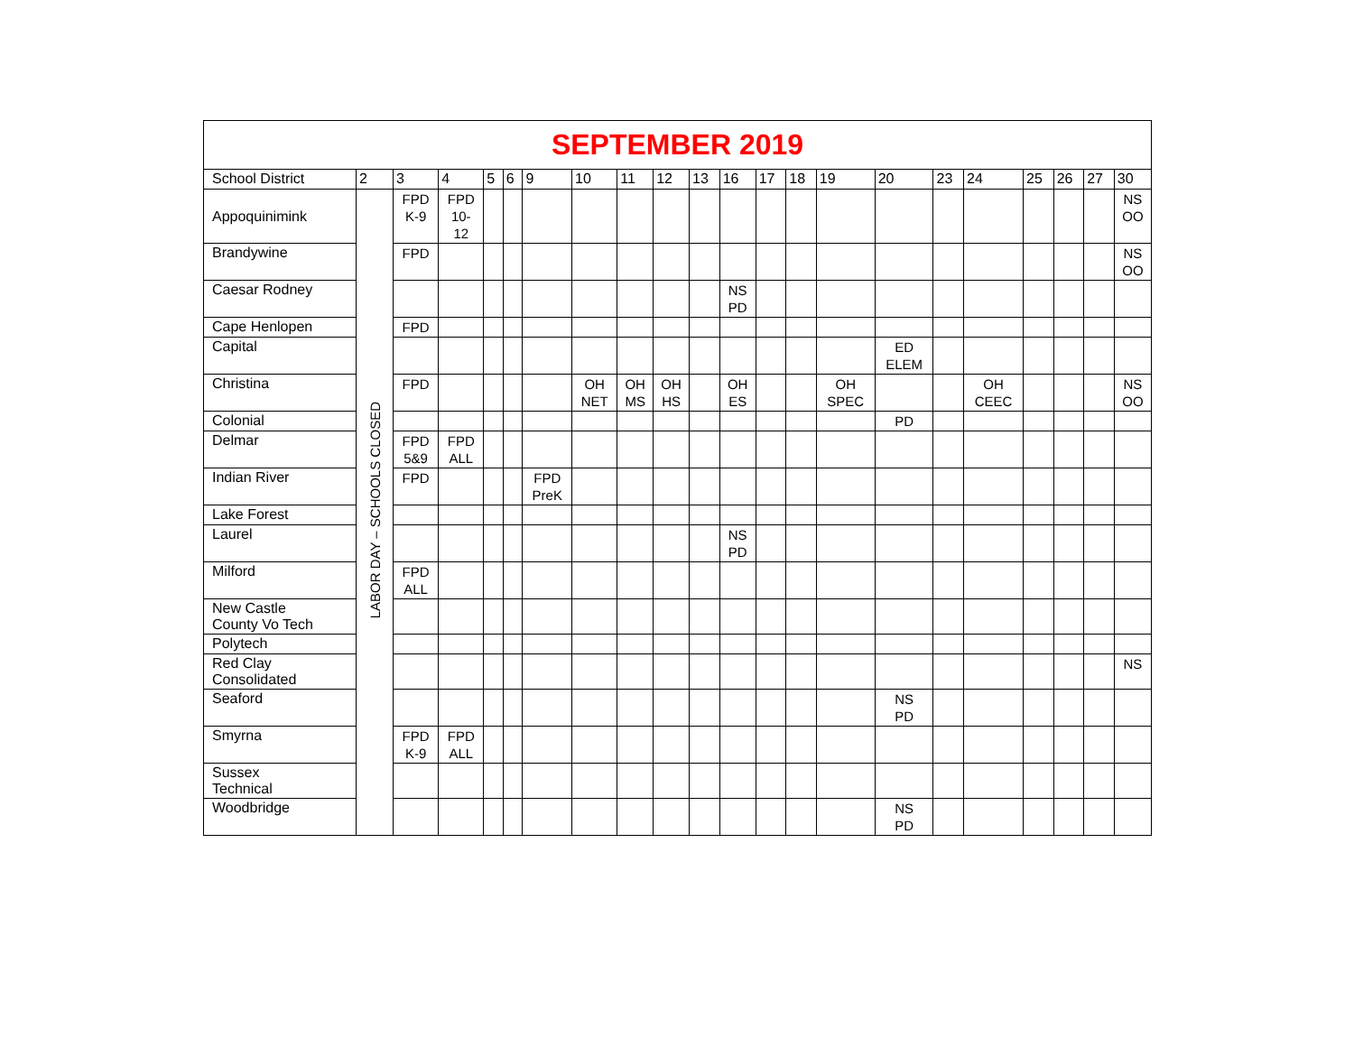| SEPTEMBER 2019 | | | | | | | | | | | | | | | | | | | | | |
| School District | 2 | 3 | 4 | 5 | 6 | 9 | 10 | 11 | 12 | 13 | 16 | 17 | 18 | 19 | 20 | 23 | 24 | 25 | 26 | 27 | 30 |
| Appoquinimink | LABOR DAY – SCHOOLS CLOSED | FPD K-9 | FPD 10- 12 | | | | | | | | | | | | | | | | | | NS OO |
| Brandywine | | FPD | | | | | | | | | | | | | | | | | | | NS OO |
| Caesar Rodney | | | | | | | | | | | NS PD | | | | | | | | | | |
| Cape Henlopen | | FPD | | | | | | | | | | | | | | | | | | | |
| Capital | | | | | | | | | | | | | | | ED ELEM | | | | | | |
| Christina | | FPD | | | | | OH NET | OH MS | OH HS | | OH ES | | | OH SPEC | | | OH CEEC | | | | NS OO |
| Colonial | | | | | | | | | | | | | | | PD | | | | | | |
| Delmar | | FPD 5&9 | FPD ALL | | | | | | | | | | | | | | | | | | |
| Indian River | | FPD | | | | FPD PreK | | | | | | | | | | | | | | | |
| Lake Forest | | | | | | | | | | | | | | | | | | | | | |
| Laurel | | | | | | | | | | | NS PD | | | | | | | | | | |
| Milford | | FPD ALL | | | | | | | | | | | | | | | | | | | |
| New Castle County Vo Tech | | | | | | | | | | | | | | | | | | | | | |
| Polytech | | | | | | | | | | | | | | | | | | | | | |
| Red Clay Consolidated | | | | | | | | | | | | | | | | | | | | | NS |
| Seaford | | | | | | | | | | | | | | | NS PD | | | | | | |
| Smyrna | | FPD K-9 | FPD ALL | | | | | | | | | | | | | | | | | | |
| Sussex Technical | | | | | | | | | | | | | | | | | | | | | |
| Woodbridge | | | | | | | | | | | | | | | NS PD | | | | | | |